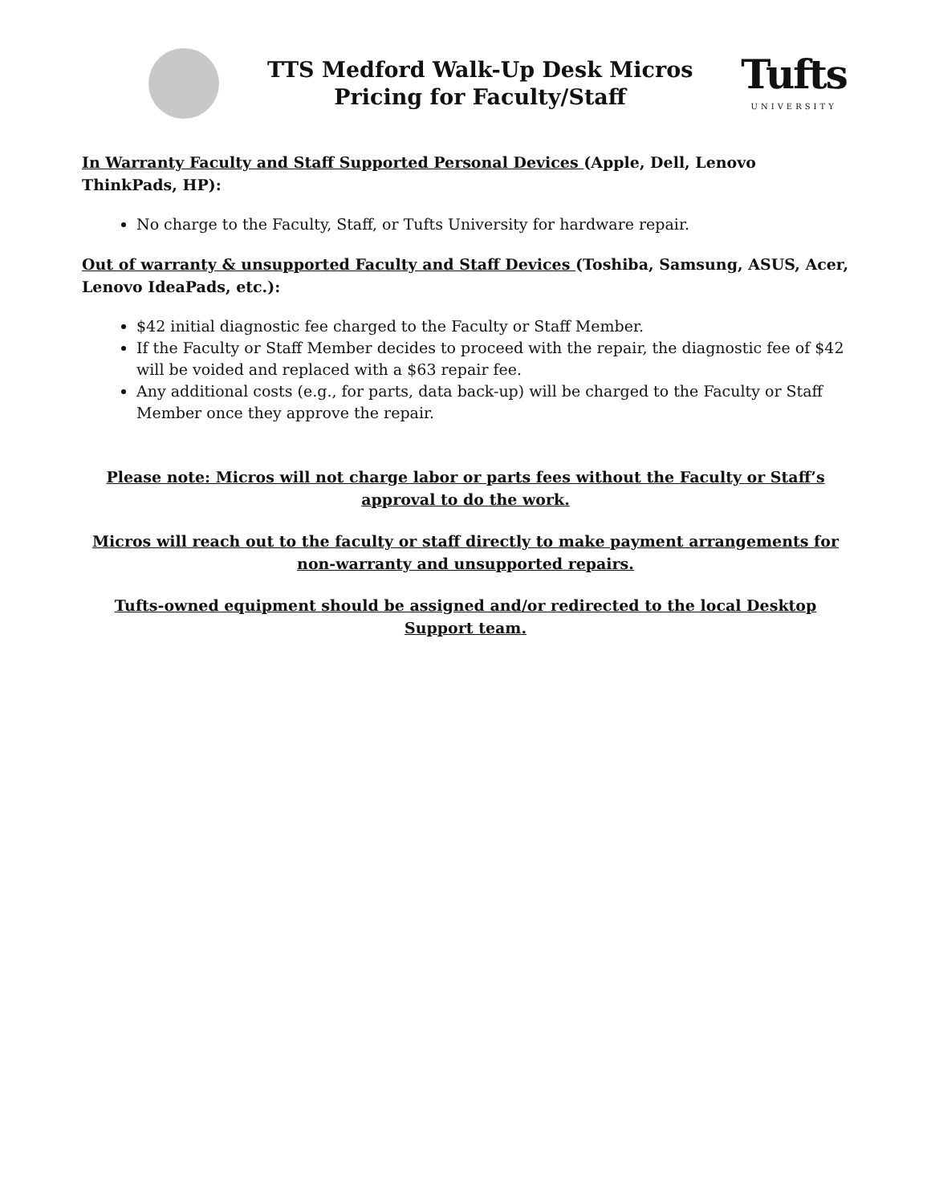TTS Medford Walk-Up Desk Micros
Pricing for Faculty/Staff
Tufts
UNIVERSITY
In Warranty Faculty and Staff Supported Personal Devices (Apple, Dell, Lenovo ThinkPads, HP):
No charge to the Faculty, Staff, or Tufts University for hardware repair.
Out of warranty & unsupported Faculty and Staff Devices (Toshiba, Samsung, ASUS, Acer, Lenovo IdeaPads, etc.):
$42 initial diagnostic fee charged to the Faculty or Staff Member.
If the Faculty or Staff Member decides to proceed with the repair, the diagnostic fee of $42 will be voided and replaced with a $63 repair fee.
Any additional costs (e.g., for parts, data back-up) will be charged to the Faculty or Staff Member once they approve the repair.
Please note: Micros will not charge labor or parts fees without the Faculty or Staff’s approval to do the work.
Micros will reach out to the faculty or staff directly to make payment arrangements for non-warranty and unsupported repairs.
Tufts-owned equipment should be assigned and/or redirected to the local Desktop Support team.